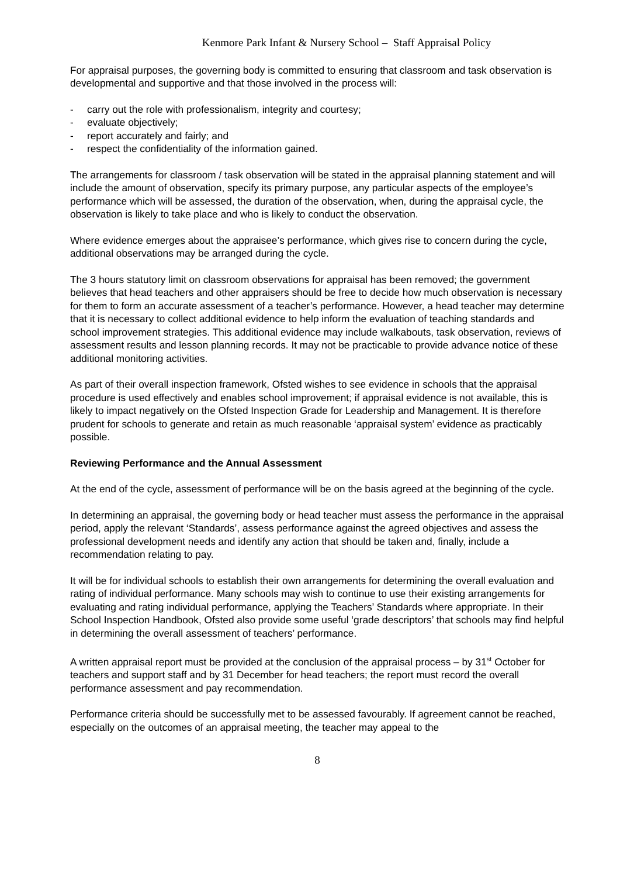Kenmore Park Infant & Nursery School – Staff Appraisal Policy
For appraisal purposes, the governing body is committed to ensuring that classroom and task observation is developmental and supportive and that those involved in the process will:
- carry out the role with professionalism, integrity and courtesy;
- evaluate objectively;
- report accurately and fairly; and
- respect the confidentiality of the information gained.
The arrangements for classroom / task observation will be stated in the appraisal planning statement and will include the amount of observation, specify its primary purpose, any particular aspects of the employee’s performance which will be assessed, the duration of the observation, when, during the appraisal cycle, the observation is likely to take place and who is likely to conduct the observation.
Where evidence emerges about the appraisee’s performance, which gives rise to concern during the cycle, additional observations may be arranged during the cycle.
The 3 hours statutory limit on classroom observations for appraisal has been removed; the government believes that head teachers and other appraisers should be free to decide how much observation is necessary for them to form an accurate assessment of a teacher’s performance. However, a head teacher may determine that it is necessary to collect additional evidence to help inform the evaluation of teaching standards and school improvement strategies. This additional evidence may include walkabouts, task observation, reviews of assessment results and lesson planning records. It may not be practicable to provide advance notice of these additional monitoring activities.
As part of their overall inspection framework, Ofsted wishes to see evidence in schools that the appraisal procedure is used effectively and enables school improvement; if appraisal evidence is not available, this is likely to impact negatively on the Ofsted Inspection Grade for Leadership and Management. It is therefore prudent for schools to generate and retain as much reasonable ‘appraisal system’ evidence as practicably possible.
Reviewing Performance and the Annual Assessment
At the end of the cycle, assessment of performance will be on the basis agreed at the beginning of the cycle.
In determining an appraisal, the governing body or head teacher must assess the performance in the appraisal period, apply the relevant ‘Standards’, assess performance against the agreed objectives and assess the professional development needs and identify any action that should be taken and, finally, include a recommendation relating to pay.
It will be for individual schools to establish their own arrangements for determining the overall evaluation and rating of individual performance. Many schools may wish to continue to use their existing arrangements for evaluating and rating individual performance, applying the Teachers’ Standards where appropriate. In their School Inspection Handbook, Ofsted also provide some useful ‘grade descriptors’ that schools may find helpful in determining the overall assessment of teachers’ performance.
A written appraisal report must be provided at the conclusion of the appraisal process – by 31<sup>st</sup> October for teachers and support staff and by 31 December for head teachers; the report must record the overall performance assessment and pay recommendation.
Performance criteria should be successfully met to be assessed favourably. If agreement cannot be reached, especially on the outcomes of an appraisal meeting, the teacher may appeal to the
8